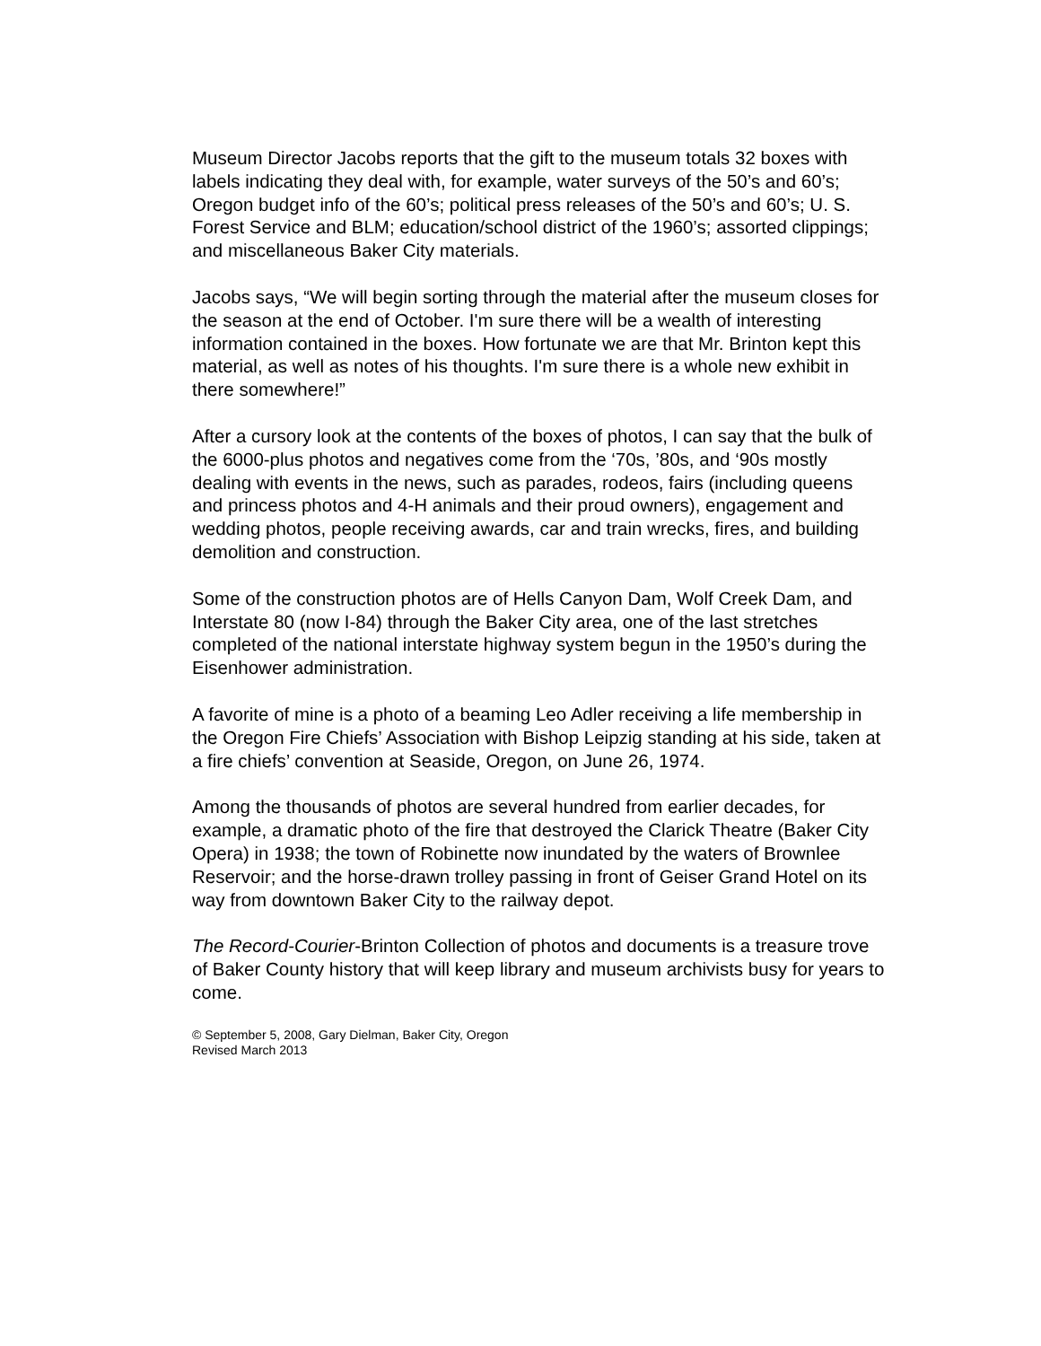Museum Director Jacobs reports that the gift to the museum totals 32 boxes with labels indicating they deal with, for example, water surveys of the 50’s and 60’s; Oregon budget info of the 60’s; political press releases of the 50’s and 60’s; U. S. Forest Service and BLM; education/school district of the 1960’s; assorted clippings; and miscellaneous Baker City materials.
Jacobs says, “We will begin sorting through the material after the museum closes for the season at the end of October. I'm sure there will be a wealth of interesting information contained in the boxes. How fortunate we are that Mr. Brinton kept this material, as well as notes of his thoughts. I'm sure there is a whole new exhibit in there somewhere!”
After a cursory look at the contents of the boxes of photos, I can say that the bulk of the 6000-plus photos and negatives come from the ‘70s, ’80s, and ‘90s mostly dealing with events in the news, such as parades, rodeos, fairs (including queens and princess photos and 4-H animals and their proud owners), engagement and wedding photos, people receiving awards, car and train wrecks, fires, and building demolition and construction.
Some of the construction photos are of Hells Canyon Dam, Wolf Creek Dam, and Interstate 80 (now I-84) through the Baker City area, one of the last stretches completed of the national interstate highway system begun in the 1950’s during the Eisenhower administration.
A favorite of mine is a photo of a beaming Leo Adler receiving a life membership in the Oregon Fire Chiefs’ Association with Bishop Leipzig standing at his side, taken at a fire chiefs’ convention at Seaside, Oregon, on June 26, 1974.
Among the thousands of photos are several hundred from earlier decades, for example, a dramatic photo of the fire that destroyed the Clarick Theatre (Baker City Opera) in 1938; the town of Robinette now inundated by the waters of Brownlee Reservoir; and the horse-drawn trolley passing in front of Geiser Grand Hotel on its way from downtown Baker City to the railway depot.
The Record-Courier-Brinton Collection of photos and documents is a treasure trove of Baker County history that will keep library and museum archivists busy for years to come.
© September 5, 2008, Gary Dielman, Baker City, Oregon
Revised March 2013